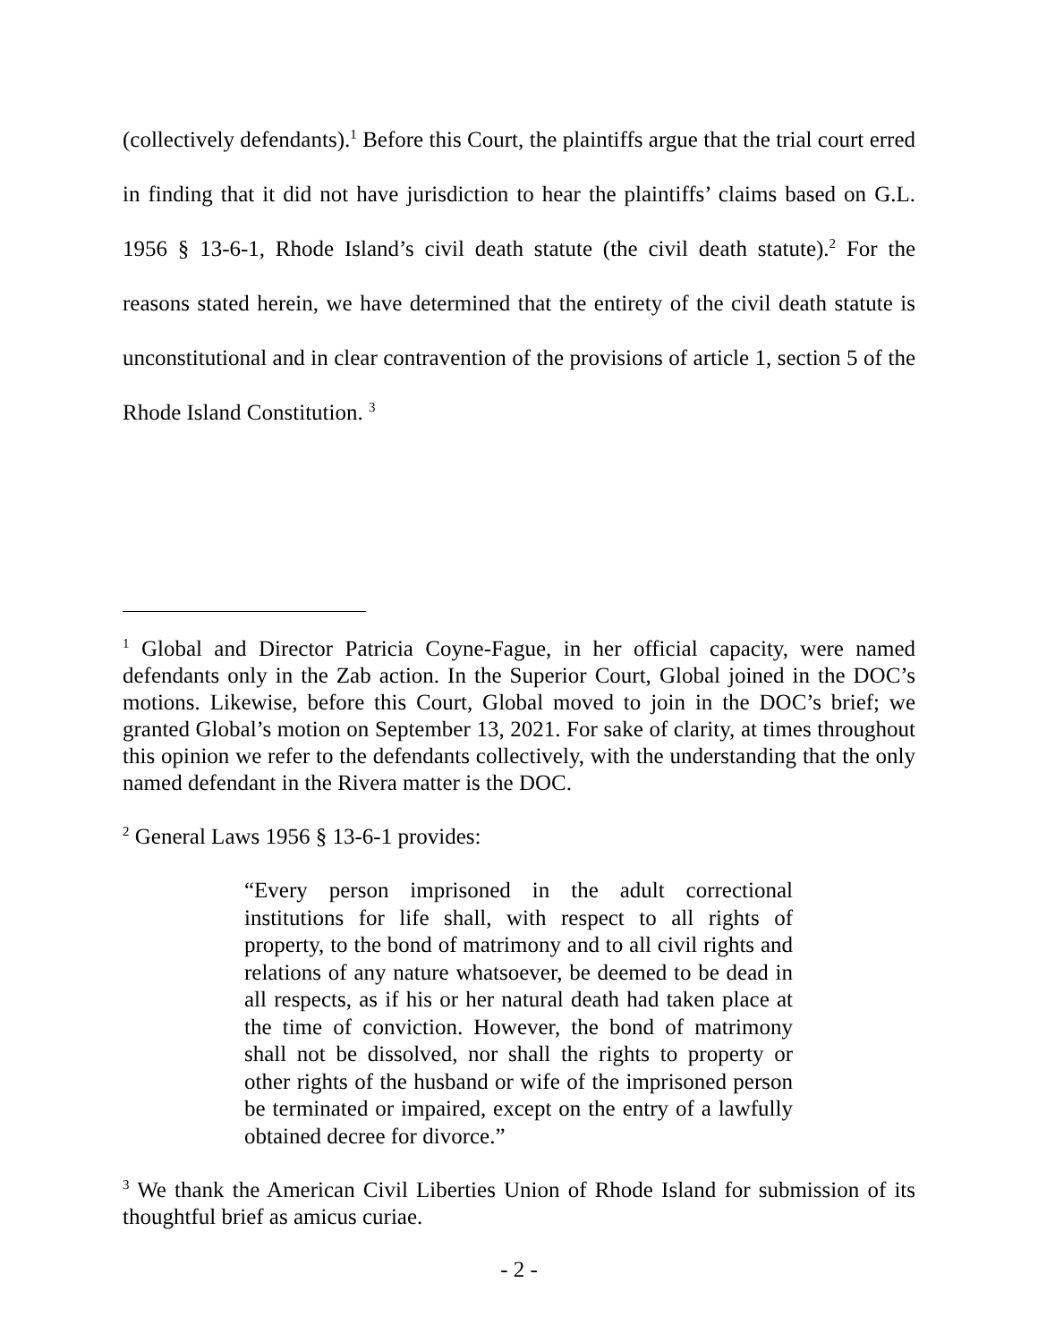(collectively defendants).<sup>1</sup> Before this Court, the plaintiffs argue that the trial court erred in finding that it did not have jurisdiction to hear the plaintiffs’ claims based on G.L. 1956 § 13-6-1, Rhode Island’s civil death statute (the civil death statute).<sup>2</sup> For the reasons stated herein, we have determined that the entirety of the civil death statute is unconstitutional and in clear contravention of the provisions of article 1, section 5 of the Rhode Island Constitution. <sup>3</sup>
<sup>1</sup> Global and Director Patricia Coyne-Fague, in her official capacity, were named defendants only in the Zab action. In the Superior Court, Global joined in the DOC’s motions. Likewise, before this Court, Global moved to join in the DOC’s brief; we granted Global’s motion on September 13, 2021. For sake of clarity, at times throughout this opinion we refer to the defendants collectively, with the understanding that the only named defendant in the Rivera matter is the DOC.
<sup>2</sup> General Laws 1956 § 13-6-1 provides:
“Every person imprisoned in the adult correctional institutions for life shall, with respect to all rights of property, to the bond of matrimony and to all civil rights and relations of any nature whatsoever, be deemed to be dead in all respects, as if his or her natural death had taken place at the time of conviction. However, the bond of matrimony shall not be dissolved, nor shall the rights to property or other rights of the husband or wife of the imprisoned person be terminated or impaired, except on the entry of a lawfully obtained decree for divorce.”
<sup>3</sup> We thank the American Civil Liberties Union of Rhode Island for submission of its thoughtful brief as amicus curiae.
- 2 -